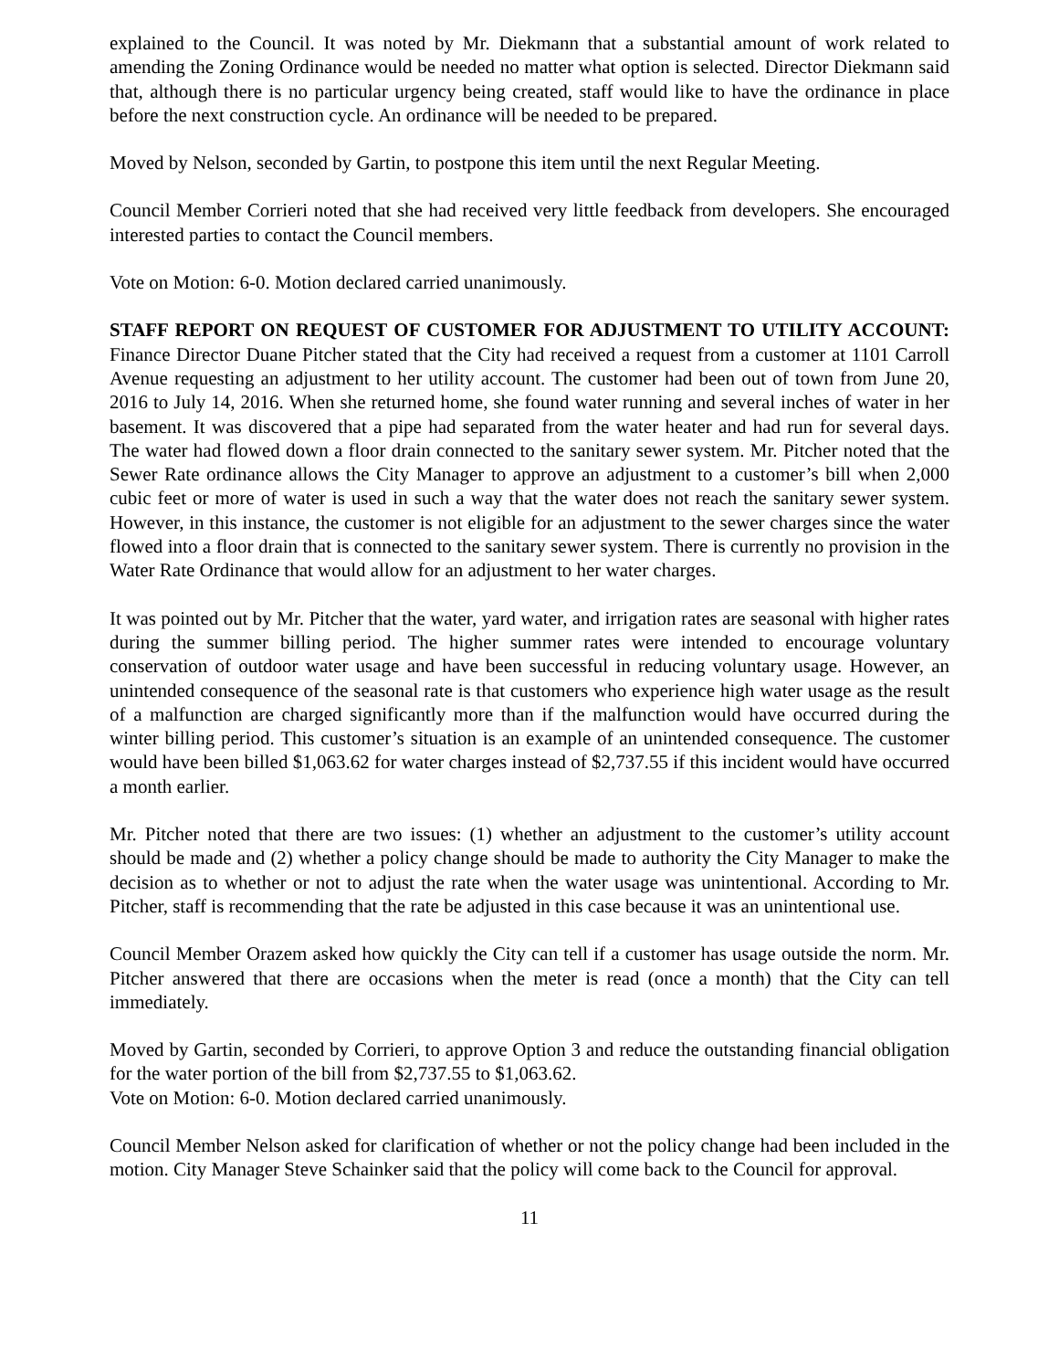explained to the Council. It was noted by Mr. Diekmann that a substantial amount of work related to amending the Zoning Ordinance would be needed no matter what option is selected. Director Diekmann said that, although there is no particular urgency being created, staff would like to have the ordinance in place before the next construction cycle. An ordinance will be needed to be prepared.
Moved by Nelson, seconded by Gartin, to postpone this item until the next Regular Meeting.
Council Member Corrieri noted that she had received very little feedback from developers. She encouraged interested parties to contact the Council members.
Vote on Motion: 6-0. Motion declared carried unanimously.
STAFF REPORT ON REQUEST OF CUSTOMER FOR ADJUSTMENT TO UTILITY ACCOUNT: Finance Director Duane Pitcher stated that the City had received a request from a customer at 1101 Carroll Avenue requesting an adjustment to her utility account. The customer had been out of town from June 20, 2016 to July 14, 2016. When she returned home, she found water running and several inches of water in her basement. It was discovered that a pipe had separated from the water heater and had run for several days. The water had flowed down a floor drain connected to the sanitary sewer system. Mr. Pitcher noted that the Sewer Rate ordinance allows the City Manager to approve an adjustment to a customer’s bill when 2,000 cubic feet or more of water is used in such a way that the water does not reach the sanitary sewer system. However, in this instance, the customer is not eligible for an adjustment to the sewer charges since the water flowed into a floor drain that is connected to the sanitary sewer system. There is currently no provision in the Water Rate Ordinance that would allow for an adjustment to her water charges.
It was pointed out by Mr. Pitcher that the water, yard water, and irrigation rates are seasonal with higher rates during the summer billing period. The higher summer rates were intended to encourage voluntary conservation of outdoor water usage and have been successful in reducing voluntary usage. However, an unintended consequence of the seasonal rate is that customers who experience high water usage as the result of a malfunction are charged significantly more than if the malfunction would have occurred during the winter billing period. This customer’s situation is an example of an unintended consequence. The customer would have been billed $1,063.62 for water charges instead of $2,737.55 if this incident would have occurred a month earlier.
Mr. Pitcher noted that there are two issues: (1) whether an adjustment to the customer’s utility account should be made and (2) whether a policy change should be made to authority the City Manager to make the decision as to whether or not to adjust the rate when the water usage was unintentional. According to Mr. Pitcher, staff is recommending that the rate be adjusted in this case because it was an unintentional use.
Council Member Orazem asked how quickly the City can tell if a customer has usage outside the norm. Mr. Pitcher answered that there are occasions when the meter is read (once a month) that the City can tell immediately.
Moved by Gartin, seconded by Corrieri, to approve Option 3 and reduce the outstanding financial obligation for the water portion of the bill from $2,737.55 to $1,063.62.
Vote on Motion: 6-0. Motion declared carried unanimously.
Council Member Nelson asked for clarification of whether or not the policy change had been included in the motion. City Manager Steve Schainker said that the policy will come back to the Council for approval.
11